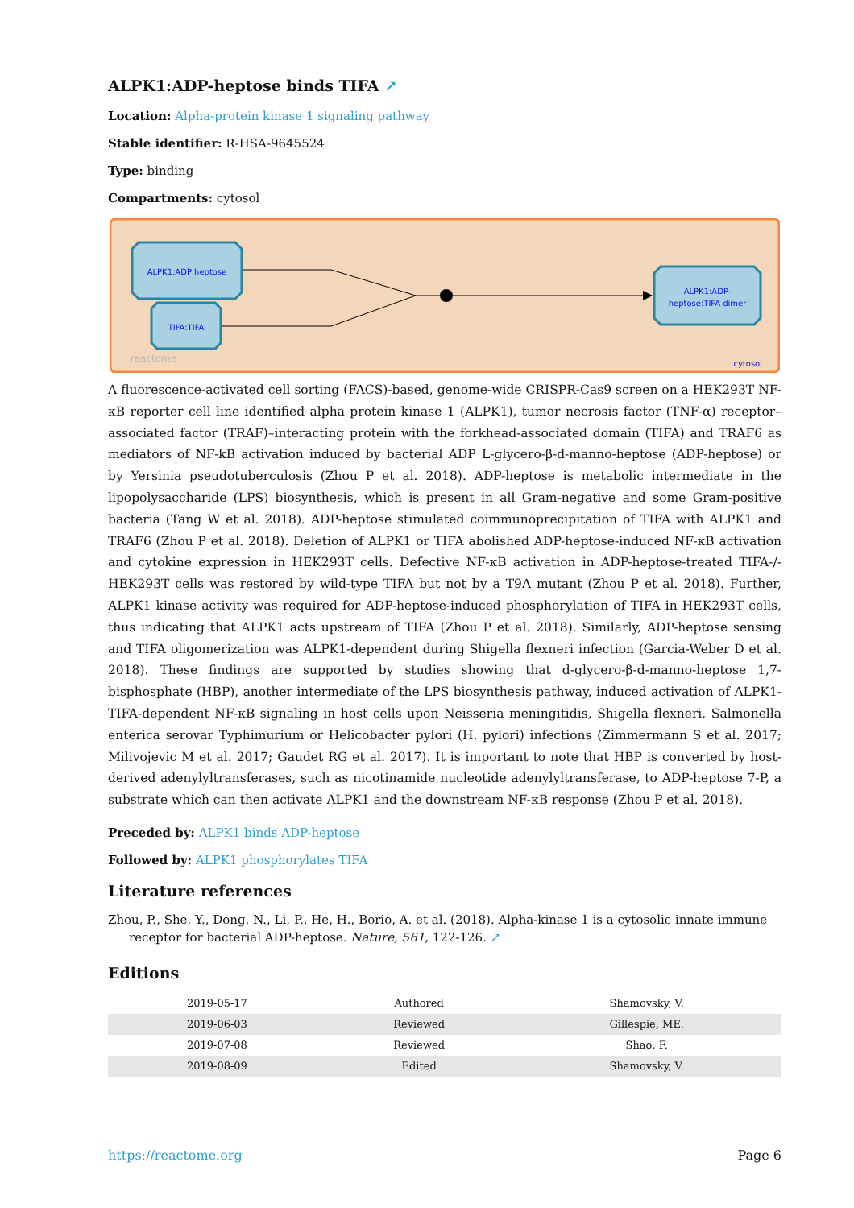ALPK1:ADP-heptose binds TIFA ↗
Location: Alpha-protein kinase 1 signaling pathway
Stable identifier: R-HSA-9645524
Type: binding
Compartments: cytosol
ALPK1:ADP heptose
TIFA:TIFA
ALPK1:ADP-
heptose:TIFA dimer
reactome
cytosol
A fluorescence-activated cell sorting (FACS)-based, genome-wide CRISPR-Cas9 screen on a HEK293T NF-κB reporter cell line identified alpha protein kinase 1 (ALPK1), tumor necrosis factor (TNF-α) receptor–associated factor (TRAF)–interacting protein with the forkhead-associated domain (TIFA) and TRAF6 as mediators of NF-kB activation induced by bacterial ADP L-glycero-β-d-manno-heptose (ADP-heptose) or by Yersinia pseudotuberculosis (Zhou P et al. 2018). ADP-heptose is metabolic intermediate in the lipopolysaccharide (LPS) biosynthesis, which is present in all Gram-negative and some Gram-positive bacteria (Tang W et al. 2018). ADP-heptose stimulated coimmunoprecipitation of TIFA with ALPK1 and TRAF6 (Zhou P et al. 2018). Deletion of ALPK1 or TIFA abolished ADP-heptose-induced NF-κB activation and cytokine expression in HEK293T cells. Defective NF-κB activation in ADP-heptose-treated TIFA-/- HEK293T cells was restored by wild-type TIFA but not by a T9A mutant (Zhou P et al. 2018). Further, ALPK1 kinase activity was required for ADP-heptose-induced phosphorylation of TIFA in HEK293T cells, thus indicating that ALPK1 acts upstream of TIFA (Zhou P et al. 2018). Similarly, ADP-heptose sensing and TIFA oligomerization was ALPK1-dependent during Shigella flexneri infection (Garcia-Weber D et al. 2018). These findings are supported by studies showing that d-glycero-β-d-manno-heptose 1,7-bisphosphate (HBP), another intermediate of the LPS biosynthesis pathway, induced activation of ALPK1-TIFA-dependent NF-κB signaling in host cells upon Neisseria meningitidis, Shigella flexneri, Salmonella enterica serovar Typhimurium or Helicobacter pylori (H. pylori) infections (Zimmermann S et al. 2017; Milivojevic M et al. 2017; Gaudet RG et al. 2017). It is important to note that HBP is converted by host-derived adenylyltransferases, such as nicotinamide nucleotide adenylyltransferase, to ADP-heptose 7-P, a substrate which can then activate ALPK1 and the downstream NF-κB response (Zhou P et al. 2018).
Preceded by: ALPK1 binds ADP-heptose
Followed by: ALPK1 phosphorylates TIFA
Literature references
Zhou, P., She, Y., Dong, N., Li, P., He, H., Borio, A. et al. (2018). Alpha-kinase 1 is a cytosolic innate immune receptor for bacterial ADP-heptose. Nature, 561, 122-126. ↗
Editions
| 2019-05-17 | Authored | Shamovsky, V. |
| 2019-06-03 | Reviewed | Gillespie, ME. |
| 2019-07-08 | Reviewed | Shao, F. |
| 2019-08-09 | Edited | Shamovsky, V. |
https://reactome.org Page 6